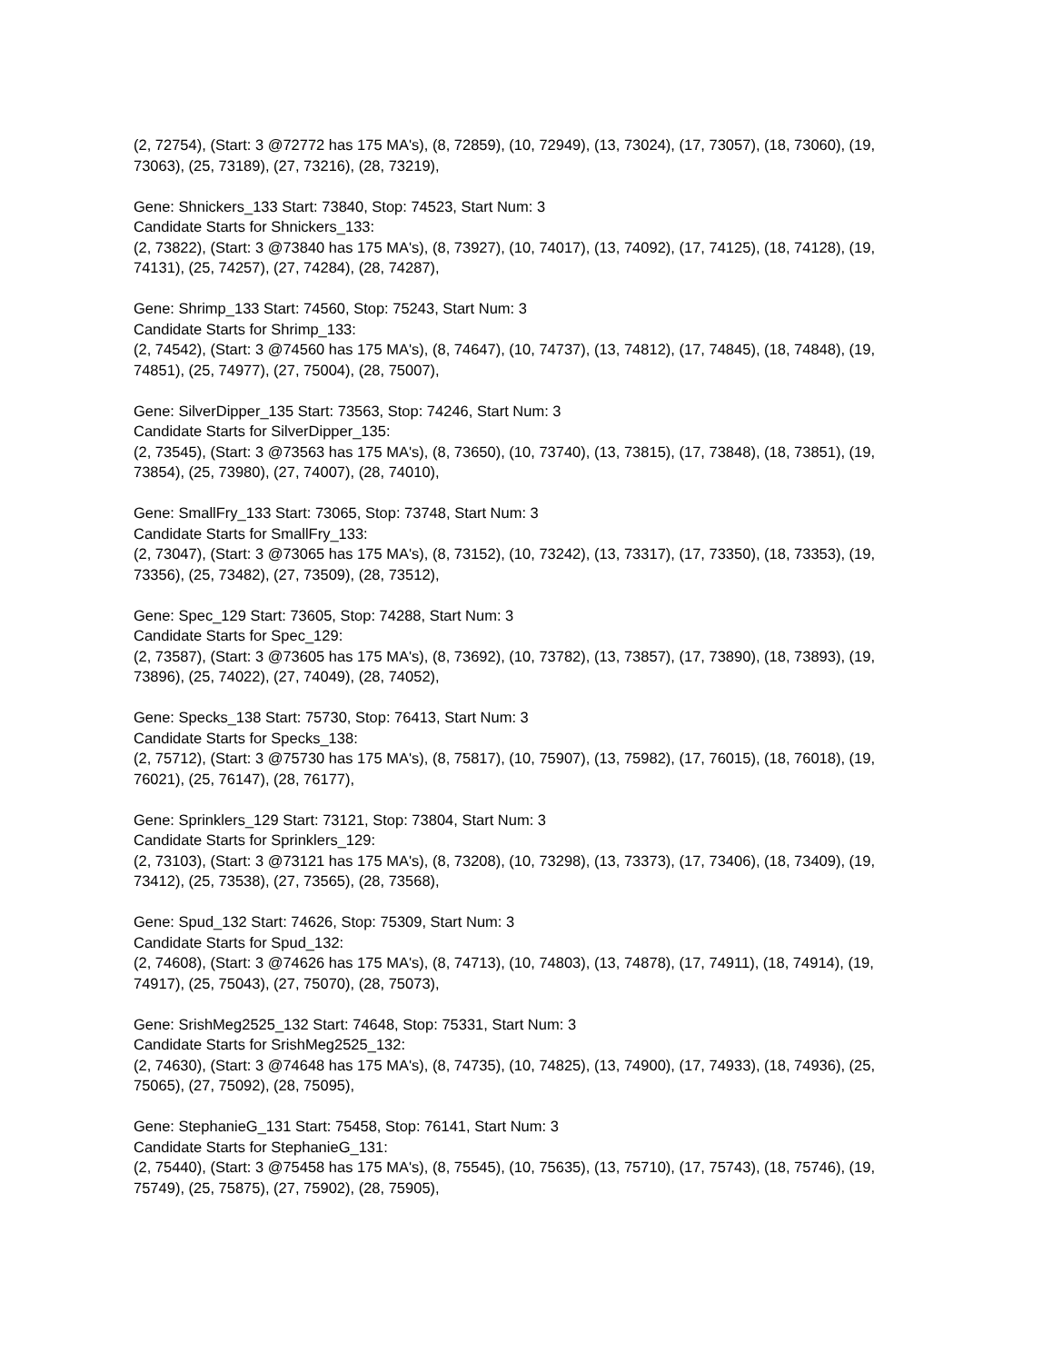(2, 72754), (Start: 3 @72772 has 175 MA's), (8, 72859), (10, 72949), (13, 73024), (17, 73057), (18, 73060), (19, 73063), (25, 73189), (27, 73216), (28, 73219),
Gene: Shnickers_133 Start: 73840, Stop: 74523, Start Num: 3
Candidate Starts for Shnickers_133:
(2, 73822), (Start: 3 @73840 has 175 MA's), (8, 73927), (10, 74017), (13, 74092), (17, 74125), (18, 74128), (19, 74131), (25, 74257), (27, 74284), (28, 74287),
Gene: Shrimp_133 Start: 74560, Stop: 75243, Start Num: 3
Candidate Starts for Shrimp_133:
(2, 74542), (Start: 3 @74560 has 175 MA's), (8, 74647), (10, 74737), (13, 74812), (17, 74845), (18, 74848), (19, 74851), (25, 74977), (27, 75004), (28, 75007),
Gene: SilverDipper_135 Start: 73563, Stop: 74246, Start Num: 3
Candidate Starts for SilverDipper_135:
(2, 73545), (Start: 3 @73563 has 175 MA's), (8, 73650), (10, 73740), (13, 73815), (17, 73848), (18, 73851), (19, 73854), (25, 73980), (27, 74007), (28, 74010),
Gene: SmallFry_133 Start: 73065, Stop: 73748, Start Num: 3
Candidate Starts for SmallFry_133:
(2, 73047), (Start: 3 @73065 has 175 MA's), (8, 73152), (10, 73242), (13, 73317), (17, 73350), (18, 73353), (19, 73356), (25, 73482), (27, 73509), (28, 73512),
Gene: Spec_129 Start: 73605, Stop: 74288, Start Num: 3
Candidate Starts for Spec_129:
(2, 73587), (Start: 3 @73605 has 175 MA's), (8, 73692), (10, 73782), (13, 73857), (17, 73890), (18, 73893), (19, 73896), (25, 74022), (27, 74049), (28, 74052),
Gene: Specks_138 Start: 75730, Stop: 76413, Start Num: 3
Candidate Starts for Specks_138:
(2, 75712), (Start: 3 @75730 has 175 MA's), (8, 75817), (10, 75907), (13, 75982), (17, 76015), (18, 76018), (19, 76021), (25, 76147), (28, 76177),
Gene: Sprinklers_129 Start: 73121, Stop: 73804, Start Num: 3
Candidate Starts for Sprinklers_129:
(2, 73103), (Start: 3 @73121 has 175 MA's), (8, 73208), (10, 73298), (13, 73373), (17, 73406), (18, 73409), (19, 73412), (25, 73538), (27, 73565), (28, 73568),
Gene: Spud_132 Start: 74626, Stop: 75309, Start Num: 3
Candidate Starts for Spud_132:
(2, 74608), (Start: 3 @74626 has 175 MA's), (8, 74713), (10, 74803), (13, 74878), (17, 74911), (18, 74914), (19, 74917), (25, 75043), (27, 75070), (28, 75073),
Gene: SrishMeg2525_132 Start: 74648, Stop: 75331, Start Num: 3
Candidate Starts for SrishMeg2525_132:
(2, 74630), (Start: 3 @74648 has 175 MA's), (8, 74735), (10, 74825), (13, 74900), (17, 74933), (18, 74936), (25, 75065), (27, 75092), (28, 75095),
Gene: StephanieG_131 Start: 75458, Stop: 76141, Start Num: 3
Candidate Starts for StephanieG_131:
(2, 75440), (Start: 3 @75458 has 175 MA's), (8, 75545), (10, 75635), (13, 75710), (17, 75743), (18, 75746), (19, 75749), (25, 75875), (27, 75902), (28, 75905),